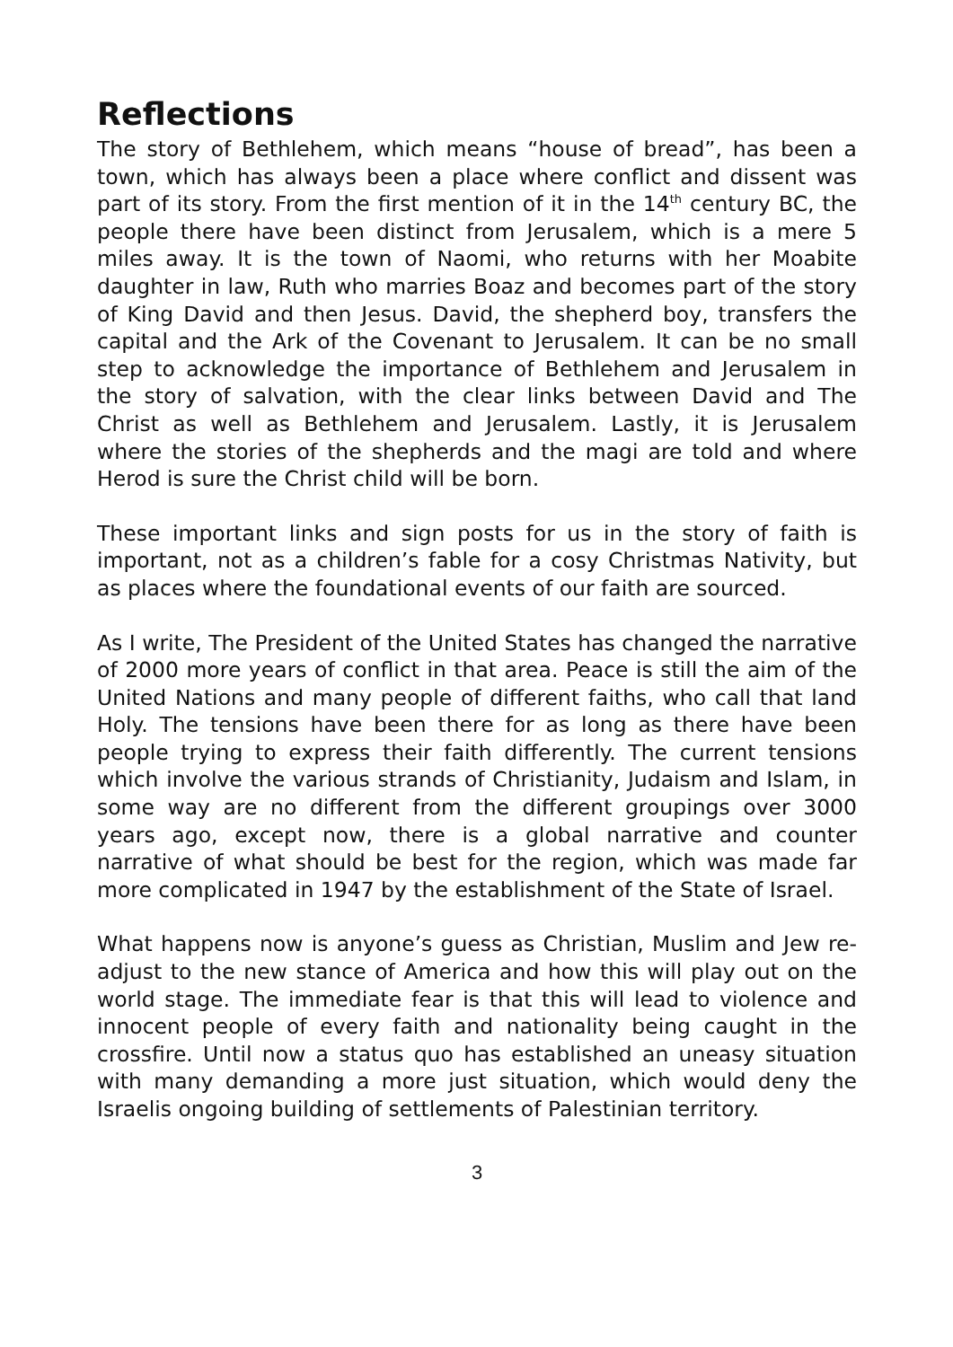Reflections
The story of Bethlehem, which means “house of bread”, has been a town, which has always been a place where conflict and dissent was part of its story. From the first mention of it in the 14<sup>th</sup> century BC, the people there have been distinct from Jerusalem, which is a mere 5 miles away. It is the town of Naomi, who returns with her Moabite daughter in law, Ruth who marries Boaz and becomes part of the story of King David and then Jesus. David, the shepherd boy, transfers the capital and the Ark of the Covenant to Jerusalem. It can be no small step to acknowledge the importance of Bethlehem and Jerusalem in the story of salvation, with the clear links between David and The Christ as well as Bethlehem and Jerusalem. Lastly, it is Jerusalem where the stories of the shepherds and the magi are told and where Herod is sure the Christ child will be born.
These important links and sign posts for us in the story of faith is important, not as a children’s fable for a cosy Christmas Nativity, but as places where the foundational events of our faith are sourced.
As I write, The President of the United States has changed the narrative of 2000 more years of conflict in that area. Peace is still the aim of the United Nations and many people of different faiths, who call that land Holy. The tensions have been there for as long as there have been people trying to express their faith differently. The current tensions which involve the various strands of Christianity, Judaism and Islam, in some way are no different from the different groupings over 3000 years ago, except now, there is a global narrative and counter narrative of what should be best for the region, which was made far more complicated in 1947 by the establishment of the State of Israel.
What happens now is anyone’s guess as Christian, Muslim and Jew re-adjust to the new stance of America and how this will play out on the world stage. The immediate fear is that this will lead to violence and innocent people of every faith and nationality being caught in the crossfire. Until now a status quo has established an uneasy situation with many demanding a more just situation, which would deny the Israelis ongoing building of settlements of Palestinian territory.
3